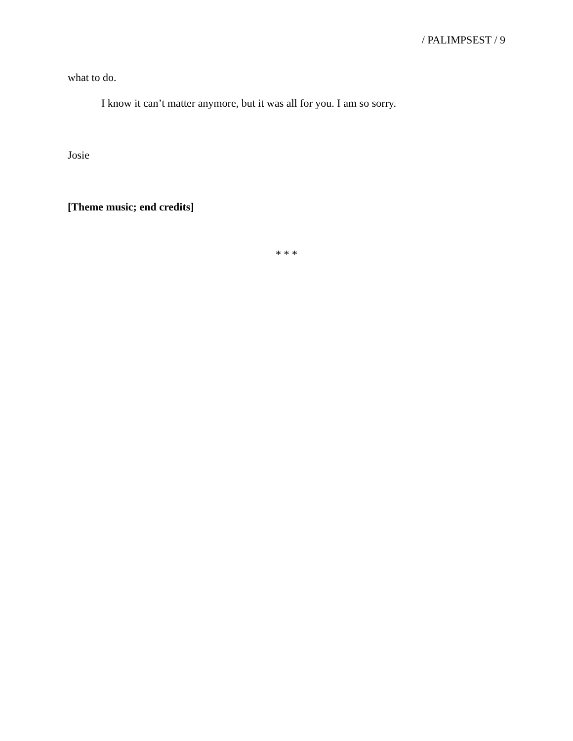/ PALIMPSEST / 9
what to do.
I know it can’t matter anymore, but it was all for you. I am so sorry.
Josie
[Theme music; end credits]
* * *